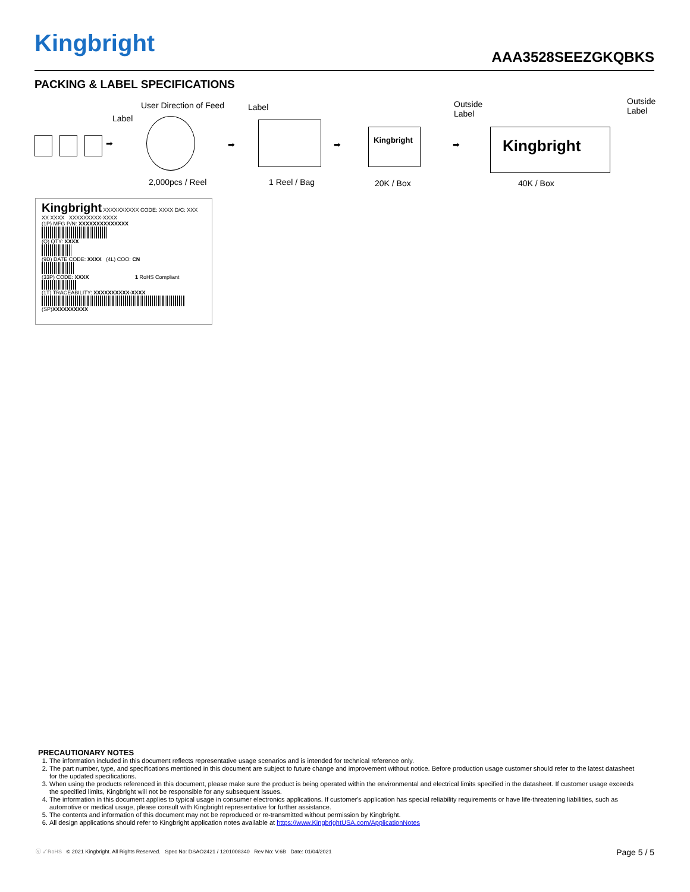Kingbright
AAA3528SEEZGKQBKS
PACKING & LABEL SPECIFICATIONS
User Direction of Feed
Label
Label
Outside
Label
Outside
Label
➡ ➡ ➡
Kingbright
➡ Kingbright
2,000pcs / Reel 1 Reel / Bag 20K / Box 40K / Box
Kingbright XXXXXXXXXX CODE: XXXX D/C: XXX XX XXXX XXXXXXXXX-XXXX
(1P) MFG P/N: XXXXXXXXXXXXXX
(Q) QTY: XXXX
(9D) DATE CODE: XXXX (4L) COO: CN
(33P) CODE: XXXX 1 RoHS Compliant
(1T) TRACEABILITY: XXXXXXXXXX-XXXX
(SP)XXXXXXXXXX
PRECAUTIONARY NOTES
1. The information included in this document reflects representative usage scenarios and is intended for technical reference only.
2. The part number, type, and specifications mentioned in this document are subject to future change and improvement without notice. Before production usage customer should refer to the latest datasheet for the updated specifications.
3. When using the products referenced in this document, please make sure the product is being operated within the environmental and electrical limits specified in the datasheet. If customer usage exceeds the specified limits, Kingbright will not be responsible for any subsequent issues.
4. The information in this document applies to typical usage in consumer electronics applications. If customer's application has special reliability requirements or have life-threatening liabilities, such as automotive or medical usage, please consult with Kingbright representative for further assistance.
5. The contents and information of this document may not be reproduced or re-transmitted without permission by Kingbright.
6. All design applications should refer to Kingbright application notes available at https://www.KingbrightUSA.com/ApplicationNotes
ⓔ ✓ RoHS © 2021 Kingbright. All Rights Reserved. Spec No: DSAO2421 / 1201008340 Rev No: V.6B Date: 01/04/2021 Page 5 / 5